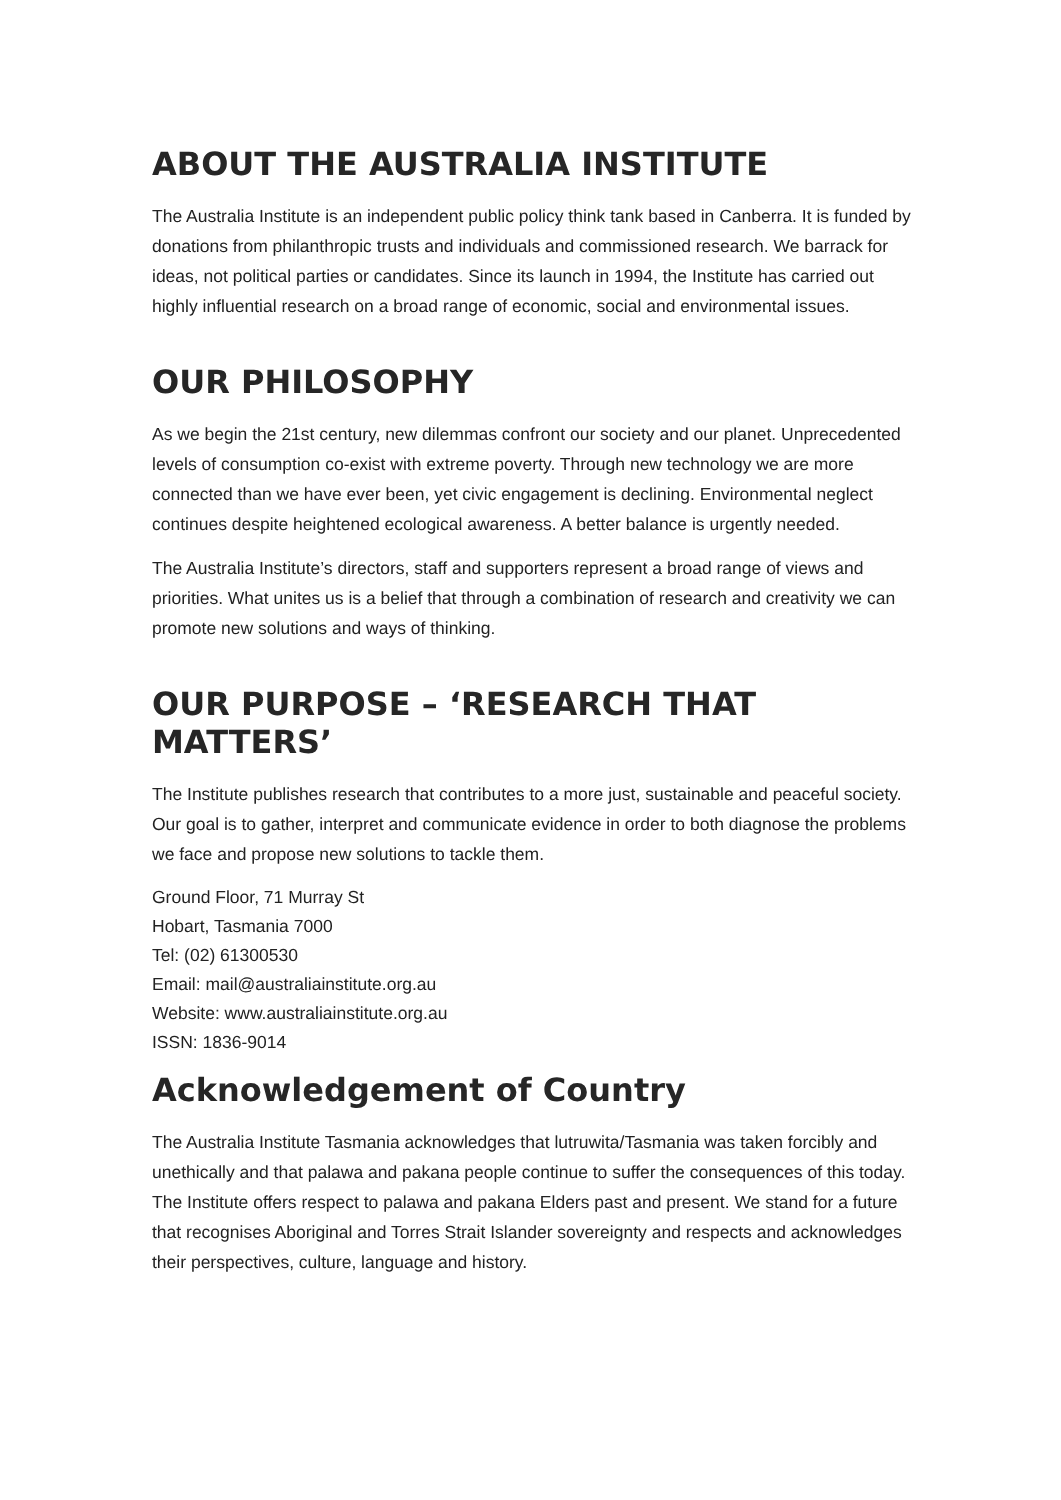ABOUT THE AUSTRALIA INSTITUTE
The Australia Institute is an independent public policy think tank based in Canberra. It is funded by donations from philanthropic trusts and individuals and commissioned research. We barrack for ideas, not political parties or candidates. Since its launch in 1994, the Institute has carried out highly influential research on a broad range of economic, social and environmental issues.
OUR PHILOSOPHY
As we begin the 21st century, new dilemmas confront our society and our planet. Unprecedented levels of consumption co-exist with extreme poverty. Through new technology we are more connected than we have ever been, yet civic engagement is declining. Environmental neglect continues despite heightened ecological awareness. A better balance is urgently needed.
The Australia Institute’s directors, staff and supporters represent a broad range of views and priorities. What unites us is a belief that through a combination of research and creativity we can promote new solutions and ways of thinking.
OUR PURPOSE – ‘RESEARCH THAT MATTERS’
The Institute publishes research that contributes to a more just, sustainable and peaceful society. Our goal is to gather, interpret and communicate evidence in order to both diagnose the problems we face and propose new solutions to tackle them.
Ground Floor, 71 Murray St
Hobart, Tasmania 7000
Tel: (02) 61300530
Email: mail@australiainstitute.org.au
Website: www.australiainstitute.org.au
ISSN: 1836-9014
Acknowledgement of Country
The Australia Institute Tasmania acknowledges that lutruwita/Tasmania was taken forcibly and unethically and that palawa and pakana people continue to suffer the consequences of this today. The Institute offers respect to palawa and pakana Elders past and present. We stand for a future that recognises Aboriginal and Torres Strait Islander sovereignty and respects and acknowledges their perspectives, culture, language and history.